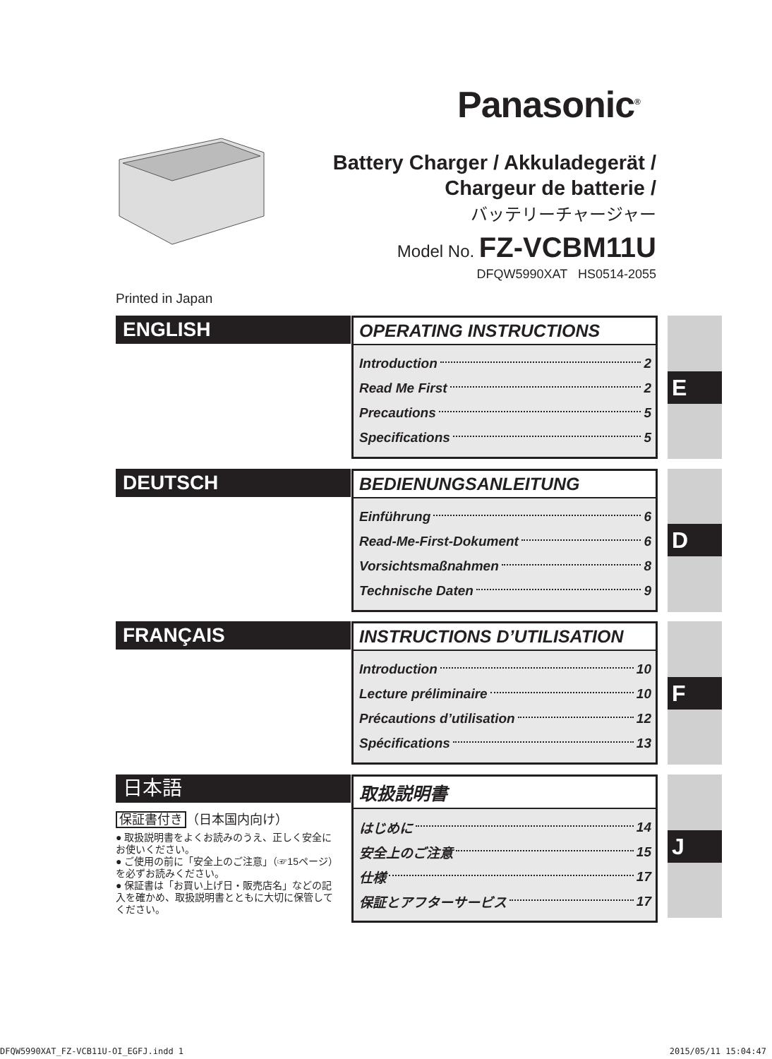Panasonic<sup>®</sup>
Battery Charger / Akkuladegerät /
Chargeur de batterie /
バッテリーチャージャー
Model No. FZ-VCBM11U
DFQW5990XAT HS0514-2055
Printed in Japan
ENGLISH
OPERATING INSTRUCTIONS
Introduction 2
Read Me First 2
Precautions 5
Specifications 5
DEUTSCH
BEDIENUNGSANLEITUNG
Einführung 6
Read-Me-First-Dokument 6
Vorsichtsmaßnahmen 8
Technische Daten 9
FRANÇAIS
INSTRUCTIONS D’UTILISATION
Introduction 10
Lecture préliminaire 10
Précautions d’utilisation 12
Spécifications 13
日本語
保証書付き （日本国内向け）
● 取扱説明書をよくお読みのうえ、正しく安全にお使いください。
● ご使用の前に「安全上のご注意」（☞15ページ）を必ずお読みください。
● 保証書は「お買い上げ日・販売店名」などの記入を確かめ、取扱説明書とともに大切に保管してください。
取扱説明書
はじめに 14
安全上のご注意 15
仕様 17
保証とアフターサービス 17
E
D
F
J
DFQW5990XAT_FZ-VCB11U-OI_EGFJ.indd 1 2015/05/11 15:04:47